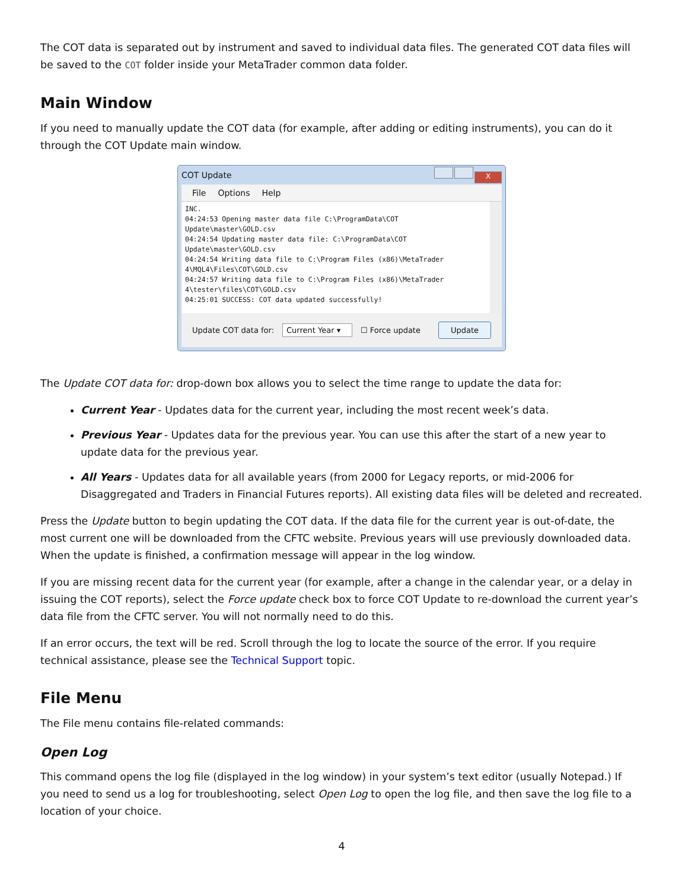The COT data is separated out by instrument and saved to individual data files. The generated COT data files will be saved to the COT folder inside your MetaTrader common data folder.
Main Window
If you need to manually update the COT data (for example, after adding or editing instruments), you can do it through the COT Update main window.
COT Update X
File Options Help
INC.
04:24:53 Opening master data file C:\ProgramData\COT Update\master\GOLD.csv
04:24:54 Updating master data file: C:\ProgramData\COT Update\master\GOLD.csv
04:24:54 Writing data file to C:\Program Files (x86)\MetaTrader 4\MQL4\Files\COT\GOLD.csv
04:24:57 Writing data file to C:\Program Files (x86)\MetaTrader 4\tester\files\COT\GOLD.csv
04:25:01 SUCCESS: COT data updated successfully!
Update COT data for: Current Year ▾ ☐ Force update Update
The Update COT data for: drop-down box allows you to select the time range to update the data for:
Current Year - Updates data for the current year, including the most recent week’s data.
Previous Year - Updates data for the previous year. You can use this after the start of a new year to update data for the previous year.
All Years - Updates data for all available years (from 2000 for Legacy reports, or mid-2006 for Disaggregated and Traders in Financial Futures reports). All existing data files will be deleted and recreated.
Press the Update button to begin updating the COT data. If the data file for the current year is out-of-date, the most current one will be downloaded from the CFTC website. Previous years will use previously downloaded data. When the update is finished, a confirmation message will appear in the log window.
If you are missing recent data for the current year (for example, after a change in the calendar year, or a delay in issuing the COT reports), select the Force update check box to force COT Update to re-download the current year’s data file from the CFTC server. You will not normally need to do this.
If an error occurs, the text will be red. Scroll through the log to locate the source of the error. If you require technical assistance, please see the Technical Support topic.
File Menu
The File menu contains file-related commands:
Open Log
This command opens the log file (displayed in the log window) in your system’s text editor (usually Notepad.) If you need to send us a log for troubleshooting, select Open Log to open the log file, and then save the log file to a location of your choice.
4